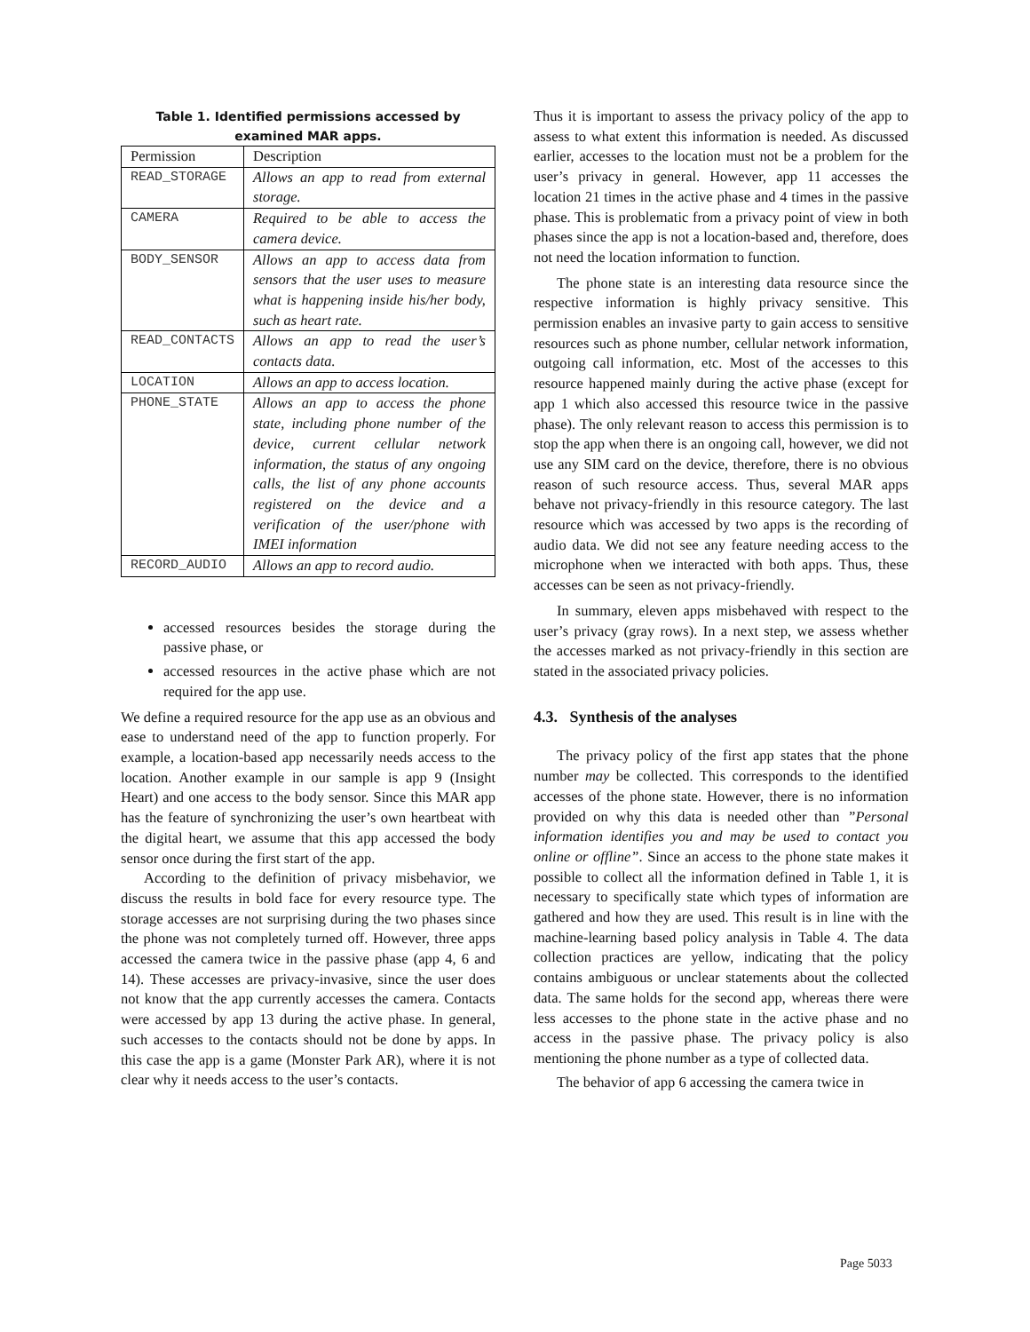Table 1. Identified permissions accessed by
examined MAR apps.
| Permission | Description |
| --- | --- |
| READ_STORAGE | Allows an app to read from external storage. |
| CAMERA | Required to be able to access the camera device. |
| BODY_SENSOR | Allows an app to access data from sensors that the user uses to measure what is happening inside his/her body, such as heart rate. |
| READ_CONTACTS | Allows an app to read the user’s contacts data. |
| LOCATION | Allows an app to access location. |
| PHONE_STATE | Allows an app to access the phone state, including phone number of the device, current cellular network information, the status of any ongoing calls, the list of any phone accounts registered on the device and a verification of the user/phone with IMEI information |
| RECORD_AUDIO | Allows an app to record audio. |
accessed resources besides the storage during the passive phase, or
accessed resources in the active phase which are not required for the app use.
We define a required resource for the app use as an obvious and ease to understand need of the app to function properly. For example, a location-based app necessarily needs access to the location. Another example in our sample is app 9 (Insight Heart) and one access to the body sensor. Since this MAR app has the feature of synchronizing the user’s own heartbeat with the digital heart, we assume that this app accessed the body sensor once during the first start of the app.
According to the definition of privacy misbehavior, we discuss the results in bold face for every resource type. The storage accesses are not surprising during the two phases since the phone was not completely turned off. However, three apps accessed the camera twice in the passive phase (app 4, 6 and 14). These accesses are privacy-invasive, since the user does not know that the app currently accesses the camera. Contacts were accessed by app 13 during the active phase. In general, such accesses to the contacts should not be done by apps. In this case the app is a game (Monster Park AR), where it is not clear why it needs access to the user’s contacts.
Thus it is important to assess the privacy policy of the app to assess to what extent this information is needed. As discussed earlier, accesses to the location must not be a problem for the user’s privacy in general. However, app 11 accesses the location 21 times in the active phase and 4 times in the passive phase. This is problematic from a privacy point of view in both phases since the app is not a location-based and, therefore, does not need the location information to function.
The phone state is an interesting data resource since the respective information is highly privacy sensitive. This permission enables an invasive party to gain access to sensitive resources such as phone number, cellular network information, outgoing call information, etc. Most of the accesses to this resource happened mainly during the active phase (except for app 1 which also accessed this resource twice in the passive phase). The only relevant reason to access this permission is to stop the app when there is an ongoing call, however, we did not use any SIM card on the device, therefore, there is no obvious reason of such resource access. Thus, several MAR apps behave not privacy-friendly in this resource category. The last resource which was accessed by two apps is the recording of audio data. We did not see any feature needing access to the microphone when we interacted with both apps. Thus, these accesses can be seen as not privacy-friendly.
In summary, eleven apps misbehaved with respect to the user’s privacy (gray rows). In a next step, we assess whether the accesses marked as not privacy-friendly in this section are stated in the associated privacy policies.
4.3. Synthesis of the analyses
The privacy policy of the first app states that the phone number may be collected. This corresponds to the identified accesses of the phone state. However, there is no information provided on why this data is needed other than ”Personal information identifies you and may be used to contact you online or offline”. Since an access to the phone state makes it possible to collect all the information defined in Table 1, it is necessary to specifically state which types of information are gathered and how they are used. This result is in line with the machine-learning based policy analysis in Table 4. The data collection practices are yellow, indicating that the policy contains ambiguous or unclear statements about the collected data. The same holds for the second app, whereas there were less accesses to the phone state in the active phase and no access in the passive phase. The privacy policy is also mentioning the phone number as a type of collected data.
The behavior of app 6 accessing the camera twice in
Page 5033